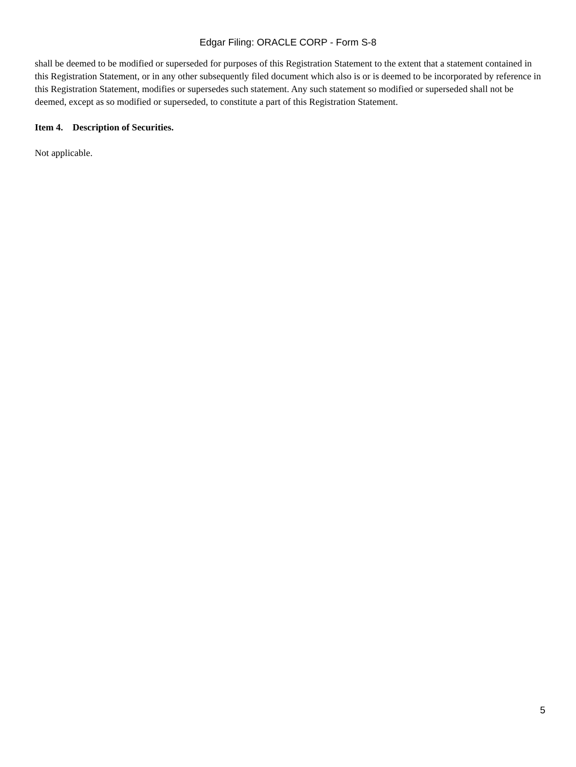Edgar Filing: ORACLE CORP - Form S-8
shall be deemed to be modified or superseded for purposes of this Registration Statement to the extent that a statement contained in this Registration Statement, or in any other subsequently filed document which also is or is deemed to be incorporated by reference in this Registration Statement, modifies or supersedes such statement. Any such statement so modified or superseded shall not be deemed, except as so modified or superseded, to constitute a part of this Registration Statement.
Item 4. Description of Securities.
Not applicable.
5